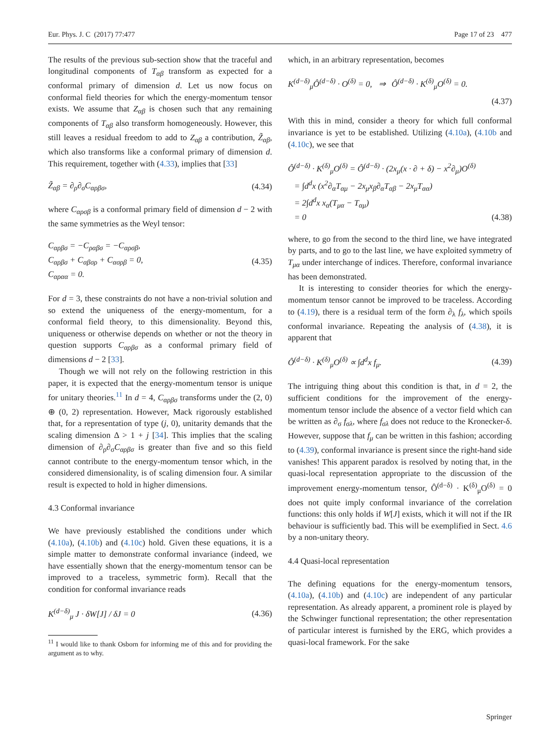Eur. Phys. J. C (2017) 77:477 Page 17 of 23 477
The results of the previous sub-section show that the traceful and longitudinal components of T<sub>αβ</sub> transform as expected for a conformal primary of dimension d. Let us now focus on conformal field theories for which the energy-momentum tensor exists. We assume that Z<sub>αβ</sub> is chosen such that any remaining components of T<sub>αβ</sub> also transform homogeneously. However, this still leaves a residual freedom to add to Z<sub>αβ</sub> a contribution, Z̃<sub>αβ</sub>, which also transforms like a conformal primary of dimension d. This requirement, together with (4.33), implies that [33]
Z̃<sub>αβ</sub> = ∂<sub>ρ</sub>∂<sub>σ</sub>C<sub>αρβσ</sub>, (4.34)
where C<sub>αρσβ</sub> is a conformal primary field of dimension d − 2 with the same symmetries as the Weyl tensor:
C<sub>αρβσ</sub> = −C<sub>ραβσ</sub> = −C<sub>αρσβ</sub>,
C<sub>αρβσ</sub> + C<sub>αβσρ</sub> + C<sub>ασρβ</sub> = 0,
C<sub>αραα</sub> = 0. (4.35)
For d = 3, these constraints do not have a non-trivial solution and so extend the uniqueness of the energy-momentum, for a conformal field theory, to this dimensionality. Beyond this, uniqueness or otherwise depends on whether or not the theory in question supports C<sub>αρβσ</sub> as a conformal primary field of dimensions d − 2 [33].
Though we will not rely on the following restriction in this paper, it is expected that the energy-momentum tensor is unique for unitary theories.<sup>11</sup> In d = 4, C<sub>αρβσ</sub> transforms under the (2, 0) ⊕ (0, 2) representation. However, Mack rigorously established that, for a representation of type (j, 0), unitarity demands that the scaling dimension Δ > 1 + j [34]. This implies that the scaling dimension of ∂<sub>ρ</sub>∂<sub>σ</sub>C<sub>αρβσ</sub> is greater than five and so this field cannot contribute to the energy-momentum tensor which, in the considered dimensionality, is of scaling dimension four. A similar result is expected to hold in higher dimensions.
4.3 Conformal invariance
We have previously established the conditions under which (4.10a), (4.10b) and (4.10c) hold. Given these equations, it is a simple matter to demonstrate conformal invariance (indeed, we have essentially shown that the energy-momentum tensor can be improved to a traceless, symmetric form). Recall that the condition for conformal invariance reads
K<sup>(d−δ)</sup><sub>μ</sub> J · δW[J] / δJ = 0 (4.36)
<sup>11</sup> I would like to thank Osborn for informing me of this and for providing the argument as to why.
which, in an arbitrary representation, becomes
K<sup>(d−δ)</sup><sub>μ</sub>Ô<sup>(d−δ)</sup> · O<sup>(δ)</sup> = 0, ⇒ Ô<sup>(d−δ)</sup> · K<sup>(δ)</sup><sub>μ</sub>O<sup>(δ)</sup> = 0.
(4.37)
With this in mind, consider a theory for which full conformal invariance is yet to be established. Utilizing (4.10a), (4.10b and (4.10c), we see that
Ô<sup>(d−δ)</sup> · K<sup>(δ)</sup><sub>μ</sub>O<sup>(δ)</sup> = Ô<sup>(d−δ)</sup> · (2x<sub>μ</sub>(x · ∂ + δ) − x<sup>2</sup>∂<sub>μ</sub>)O<sup>(δ)</sup>
= ∫d<sup>d</sup>x (x<sup>2</sup>∂<sub>α</sub>T<sub>αμ</sub> − 2x<sub>μ</sub>x<sub>β</sub>∂<sub>α</sub>T<sub>αβ</sub> − 2x<sub>μ</sub>T<sub>αα</sub>)
= 2∫d<sup>d</sup>x x<sub>α</sub>(T<sub>μα</sub> − T<sub>αμ</sub>)
= 0 (4.38)
where, to go from the second to the third line, we have integrated by parts, and to go to the last line, we have exploited symmetry of T<sub>μα</sub> under interchange of indices. Therefore, conformal invariance has been demonstrated.
It is interesting to consider theories for which the energy-momentum tensor cannot be improved to be traceless. According to (4.19), there is a residual term of the form ∂<sub>λ</sub> f<sub>λ</sub>, which spoils conformal invariance. Repeating the analysis of (4.38), it is apparent that
Ô<sup>(d−δ)</sup> · K<sup>(δ)</sup><sub>μ</sub>O<sup>(δ)</sup> ∝ ∫d<sup>d</sup>x f<sub>μ</sub>. (4.39)
The intriguing thing about this condition is that, in d = 2, the sufficient conditions for the improvement of the energy-momentum tensor include the absence of a vector field which can be written as ∂<sub>σ</sub> f<sub>σλ</sub>, where f<sub>σλ</sub> does not reduce to the Kronecker-δ. However, suppose that f<sub>μ</sub> can be written in this fashion; according to (4.39), conformal invariance is present since the right-hand side vanishes! This apparent paradox is resolved by noting that, in the quasi-local representation appropriate to the discussion of the improvement energy-momentum tensor, Ô<sup>(d−δ)</sup> · K<sup>(δ)</sup><sub>μ</sub>O<sup>(δ)</sup> = 0 does not quite imply conformal invariance of the correlation functions: this only holds if W[J] exists, which it will not if the IR behaviour is sufficiently bad. This will be exemplified in Sect. 4.6 by a non-unitary theory.
4.4 Quasi-local representation
The defining equations for the energy-momentum tensors, (4.10a), (4.10b) and (4.10c) are independent of any particular representation. As already apparent, a prominent role is played by the Schwinger functional representation; the other representation of particular interest is furnished by the ERG, which provides a quasi-local framework. For the sake
Springer